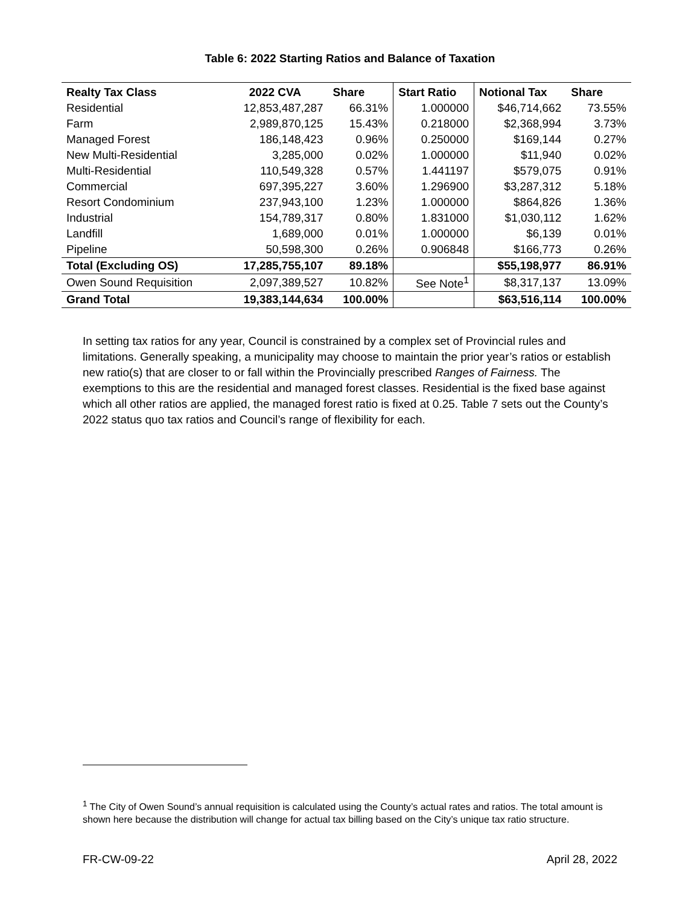Table 6: 2022 Starting Ratios and Balance of Taxation
| Realty Tax Class | 2022 CVA | Share | Start Ratio | Notional Tax | Share |
| --- | --- | --- | --- | --- | --- |
| Residential | 12,853,487,287 | 66.31% | 1.000000 | $46,714,662 | 73.55% |
| Farm | 2,989,870,125 | 15.43% | 0.218000 | $2,368,994 | 3.73% |
| Managed Forest | 186,148,423 | 0.96% | 0.250000 | $169,144 | 0.27% |
| New Multi-Residential | 3,285,000 | 0.02% | 1.000000 | $11,940 | 0.02% |
| Multi-Residential | 110,549,328 | 0.57% | 1.441197 | $579,075 | 0.91% |
| Commercial | 697,395,227 | 3.60% | 1.296900 | $3,287,312 | 5.18% |
| Resort Condominium | 237,943,100 | 1.23% | 1.000000 | $864,826 | 1.36% |
| Industrial | 154,789,317 | 0.80% | 1.831000 | $1,030,112 | 1.62% |
| Landfill | 1,689,000 | 0.01% | 1.000000 | $6,139 | 0.01% |
| Pipeline | 50,598,300 | 0.26% | 0.906848 | $166,773 | 0.26% |
| Total (Excluding OS) | 17,285,755,107 | 89.18% | | $55,198,977 | 86.91% |
| Owen Sound Requisition | 2,097,389,527 | 10.82% | See Note<sup>1</sup> | $8,317,137 | 13.09% |
| Grand Total | 19,383,144,634 | 100.00% | | $63,516,114 | 100.00% |
In setting tax ratios for any year, Council is constrained by a complex set of Provincial rules and limitations. Generally speaking, a municipality may choose to maintain the prior year’s ratios or establish new ratio(s) that are closer to or fall within the Provincially prescribed Ranges of Fairness. The exemptions to this are the residential and managed forest classes. Residential is the fixed base against which all other ratios are applied, the managed forest ratio is fixed at 0.25. Table 7 sets out the County’s 2022 status quo tax ratios and Council’s range of flexibility for each.
<sup>1</sup> The City of Owen Sound’s annual requisition is calculated using the County’s actual rates and ratios. The total amount is shown here because the distribution will change for actual tax billing based on the City’s unique tax ratio structure.
FR-CW-09-22 April 28, 2022